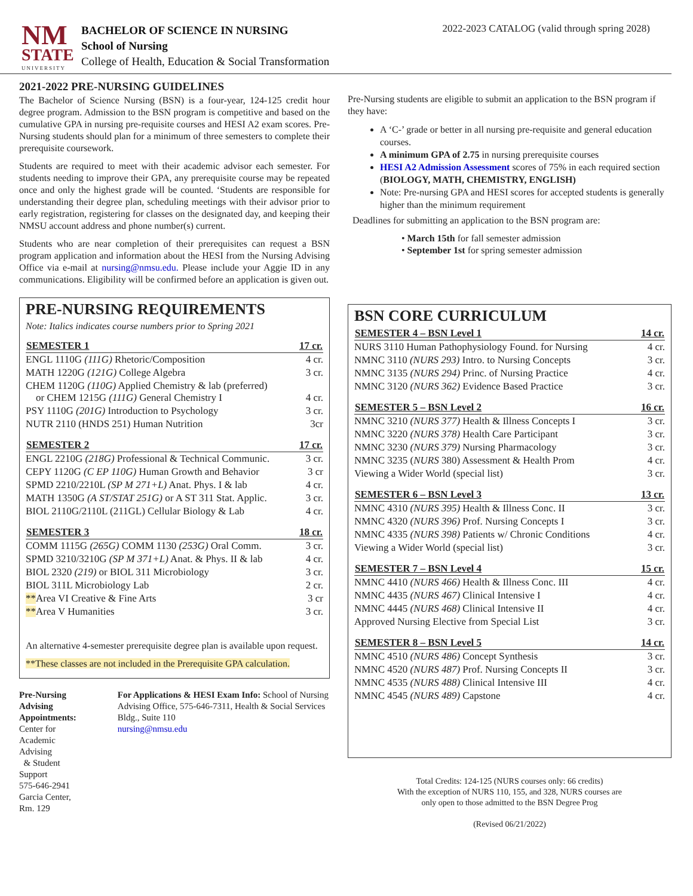NM
STATE
UNIVERSITY
BACHELOR OF SCIENCE IN NURSING
School of Nursing
College of Health, Education & Social Transformation
2022-2023 CATALOG (valid through spring 2028)
2021-2022 PRE-NURSING GUIDELINES
The Bachelor of Science Nursing (BSN) is a four-year, 124-125 credit hour degree program. Admission to the BSN program is competitive and based on the cumulative GPA in nursing pre-requisite courses and HESI A2 exam scores. Pre-Nursing students should plan for a minimum of three semesters to complete their prerequisite coursework.
Students are required to meet with their academic advisor each semester. For students needing to improve their GPA, any prerequisite course may be repeated once and only the highest grade will be counted. ‘Students are responsible for understanding their degree plan, scheduling meetings with their advisor prior to early registration, registering for classes on the designated day, and keeping their NMSU account address and phone number(s) current.
Students who are near completion of their prerequisites can request a BSN program application and information about the HESI from the Nursing Advising Office via e-mail at nursing@nmsu.edu. Please include your Aggie ID in any communications. Eligibility will be confirmed before an application is given out.
PRE-NURSING REQUIREMENTS
Note: Italics indicates course numbers prior to Spring 2021
| SEMESTER 1 | 17 cr. |
| --- | --- |
| ENGL 1110G (111G) Rhetoric/Composition | 4 cr. |
| MATH 1220G (121G) College Algebra | 3 cr. |
| CHEM 1120G (110G) Applied Chemistry & lab (preferred) or CHEM 1215G (111G) General Chemistry I | 4 cr. |
| PSY 1110G (201G) Introduction to Psychology | 3 cr. |
| NUTR 2110 (HNDS 251) Human Nutrition | 3cr |
| SEMESTER 2 | 17 cr. |
| ENGL 2210G (218G) Professional & Technical Communic. | 3 cr. |
| CEPY 1120G (C EP 110G) Human Growth and Behavior | 3 cr |
| SPMD 2210/2210L (SP M 271+L) Anat. Phys. I & lab | 4 cr. |
| MATH 1350G (A ST/STAT 251G) or A ST 311 Stat. Applic. | 3 cr. |
| BIOL 2110G/2110L (211GL) Cellular Biology & Lab | 4 cr. |
| SEMESTER 3 | 18 cr. |
| COMM 1115G (265G) COMM 1130 (253G) Oral Comm. | 3 cr. |
| SPMD 3210/3210G (SP M 371+L) Anat. & Phys. II & lab | 4 cr. |
| BIOL 2320 (219) or BIOL 311 Microbiology | 3 cr. |
| BIOL 311L Microbiology Lab | 2 cr. |
| ** Area VI Creative & Fine Arts | 3 cr |
| ** Area V Humanities | 3 cr. |
An alternative 4-semester prerequisite degree plan is available upon request.
**These classes are not included in the Prerequisite GPA calculation.
Pre-Nursing Advising Appointments:
Center for Academic Advising
& Student Support
575-646-2941
Garcia Center, Rm. 129
For Applications & HESI Exam Info: School of Nursing Advising Office, 575-646-7311, Health & Social Services Bldg., Suite 110
nursing@nmsu.edu
Pre-Nursing students are eligible to submit an application to the BSN program if they have:
A ‘C-’ grade or better in all nursing pre-requisite and general education courses.
A minimum GPA of 2.75 in nursing prerequisite courses
HESI A2 Admission Assessment scores of 75% in each required section (BIOLOGY, MATH, CHEMISTRY, ENGLISH)
Note: Pre-nursing GPA and HESI scores for accepted students is generally higher than the minimum requirement
Deadlines for submitting an application to the BSN program are:
• March 15th for fall semester admission
• September 1st for spring semester admission
BSN CORE CURRICULUM
| SEMESTER 4 – BSN Level 1 | 14 cr. |
| --- | --- |
| NURS 3110 Human Pathophysiology Found. for Nursing | 4 cr. |
| NMNC 3110 (NURS 293) Intro. to Nursing Concepts | 3 cr. |
| NMNC 3135 (NURS 294) Princ. of Nursing Practice | 4 cr. |
| NMNC 3120 (NURS 362) Evidence Based Practice | 3 cr. |
| SEMESTER 5 – BSN Level 2 | 16 cr. |
| NMNC 3210 (NURS 377) Health & Illness Concepts I | 3 cr. |
| NMNC 3220 (NURS 378) Health Care Participant | 3 cr. |
| NMNC 3230 (NURS 379) Nursing Pharmacology | 3 cr. |
| NMNC 3235 ( NURS 380) Assessment & Health Prom | 4 cr. |
| Viewing a Wider World (special list) | 3 cr. |
| SEMESTER 6 – BSN Level 3 | 13 cr. |
| NMNC 4310 (NURS 395) Health & Illness Conc. II | 3 cr. |
| NMNC 4320 (NURS 396) Prof. Nursing Concepts I | 3 cr. |
| NMNC 4335 (NURS 398) Patients w/ Chronic Conditions | 4 cr. |
| Viewing a Wider World (special list) | 3 cr. |
| SEMESTER 7 – BSN Level 4 | 15 cr. |
| NMNC 4410 (NURS 466) Health & Illness Conc. III | 4 cr. |
| NMNC 4435 (NURS 467) Clinical Intensive I | 4 cr. |
| NMNC 4445 (NURS 468) Clinical Intensive II | 4 cr. |
| Approved Nursing Elective from Special List | 3 cr. |
| SEMESTER 8 – BSN Level 5 | 14 cr. |
| NMNC 4510 (NURS 486) Concept Synthesis | 3 cr. |
| NMNC 4520 (NURS 487) Prof. Nursing Concepts II | 3 cr. |
| NMNC 4535 (NURS 488) Clinical Intensive III | 4 cr. |
| NMNC 4545 (NURS 489) Capstone | 4 cr. |
Total Credits: 124-125 (NURS courses only: 66 credits)
With the exception of NURS 110, 155, and 328, NURS courses are
only open to those admitted to the BSN Degree Prog
(Revised 06/21/2022)